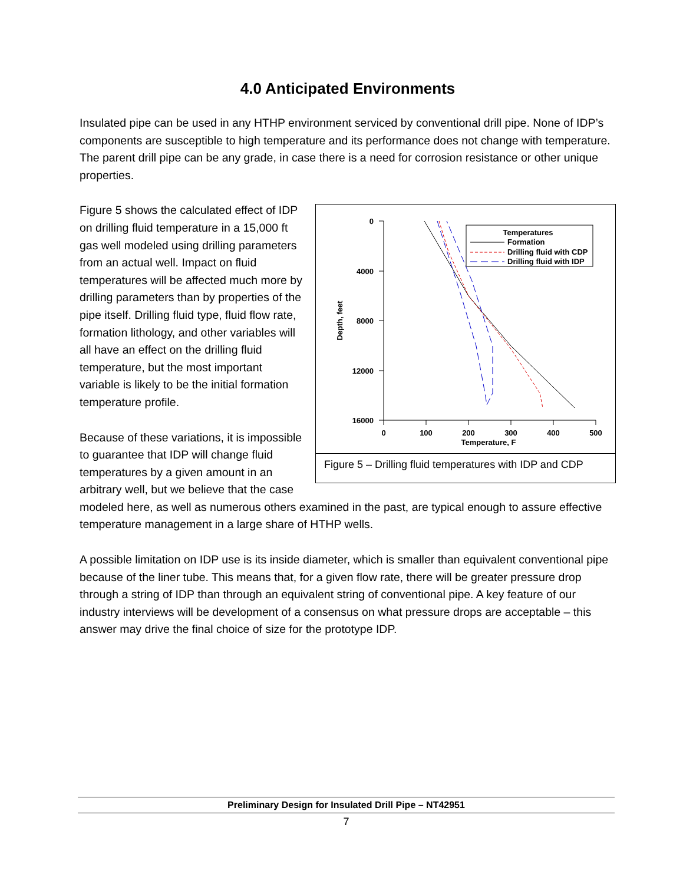4.0 Anticipated Environments
Insulated pipe can be used in any HTHP environment serviced by conventional drill pipe. None of IDP’s components are susceptible to high temperature and its performance does not change with temperature. The parent drill pipe can be any grade, in case there is a need for corrosion resistance or other unique properties.
0
4000
8000
12000
16000
0
100
200
300
400
500
Temperature, F
Depth, feet
Temperatures
Formation
Drilling fluid with CDP
Drilling fluid with IDP
Figure 5 – Drilling fluid temperatures with IDP and CDP
Figure 5 shows the calculated effect of IDP on drilling fluid temperature in a 15,000 ft gas well modeled using drilling parameters from an actual well. Impact on fluid temperatures will be affected much more by drilling parameters than by properties of the pipe itself. Drilling fluid type, fluid flow rate, formation lithology, and other variables will all have an effect on the drilling fluid temperature, but the most important variable is likely to be the initial formation temperature profile.
Because of these variations, it is impossible to guarantee that IDP will change fluid temperatures by a given amount in an arbitrary well, but we believe that the case modeled here, as well as numerous others examined in the past, are typical enough to assure effective temperature management in a large share of HTHP wells.
A possible limitation on IDP use is its inside diameter, which is smaller than equivalent conventional pipe because of the liner tube. This means that, for a given flow rate, there will be greater pressure drop through a string of IDP than through an equivalent string of conventional pipe. A key feature of our industry interviews will be development of a consensus on what pressure drops are acceptable – this answer may drive the final choice of size for the prototype IDP.
Preliminary Design for Insulated Drill Pipe – NT42951
7